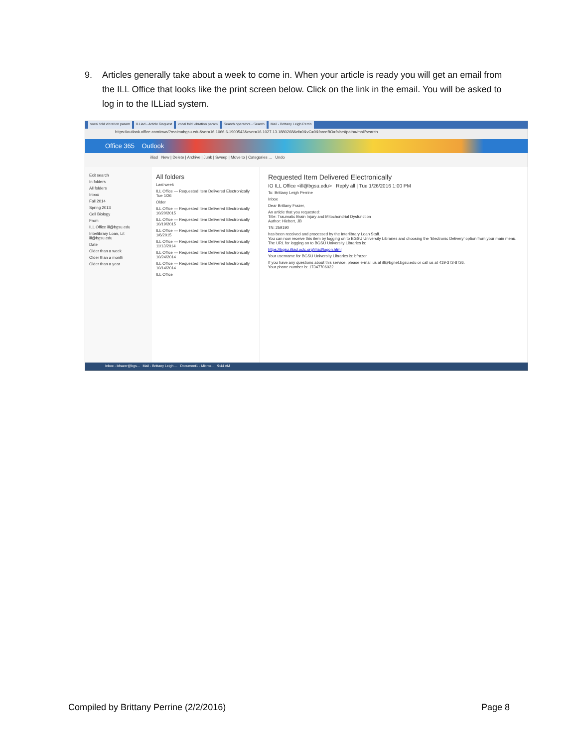9. Articles generally take about a week to come in. When your article is ready you will get an email from the ILL Office that looks like the print screen below. Click on the link in the email. You will be asked to log in to the ILLiad system.
vocal fold vibration param ILLiad - Article Request vocal fold vibration param Search operators - Search Mail - Brittany Leigh Perrin
https://outlook.office.com/owa/?realm=bgsu.edu&ver=16.1066.6.1900543&cver=16.1027.13.1880268&cf=0&vC=0&forceBO=false#path=/mail/search
Office 365 Outlook
illiad New | Delete | Archive | Junk | Sweep | Move to | Categories ... Undo
Exit search
In folders
All folders
Inbox
Fall 2014
Spring 2013
Cell Biology
From
ILL Office ill@bgsu.edu
Interlibrary Loan, Lit ill@bgsu.edu
Date
Older than a week
Older than a month
Older than a year
All folders
Last week
ILL Office — Requested Item Delivered Electronically Tue 1/26
Older
ILL Office — Requested Item Delivered Electronically 10/20/2015
ILL Office — Requested Item Delivered Electronically 10/19/2015
ILL Office — Requested Item Delivered Electronically 1/6/2015
ILL Office — Requested Item Delivered Electronically 11/13/2014
ILL Office — Requested Item Delivered Electronically 10/24/2014
ILL Office — Requested Item Delivered Electronically 10/14/2014
ILL Office
Requested Item Delivered Electronically
IO ILL Office <ill@bgsu.edu> Reply all | Tue 1/26/2016 1:00 PM
To: Brittany Leigh Perrine
Inbox
Dear Brittany Frazer,
An article that you requested:
Title: Traumatic Brain Injury and Mitochondrial Dysfunction
Author: Hiebert, JB
TN: 259190
has been received and processed by the Interlibrary Loan Staff.
You can now receive this item by logging on to BGSU University Libraries and choosing the 'Electronic Delivery' option from your main menu. The URL for logging on to BGSU University Libraries is:
https://bgsu.illiad.oclc.org/illiad/logon.html
Your username for BGSU University Libraries is: bfrazer.
If you have any questions about this service, please e-mail us at ill@bgnet.bgsu.edu or call us at 419-372-8726.
Your phone number is: 17347706022
Inbox - bfrazer@bgs... Mail - Brittany Leigh ... Document1 - Micros... 9:44 AM
Compiled by Brittany Perrine (2/2/2016) Page 8